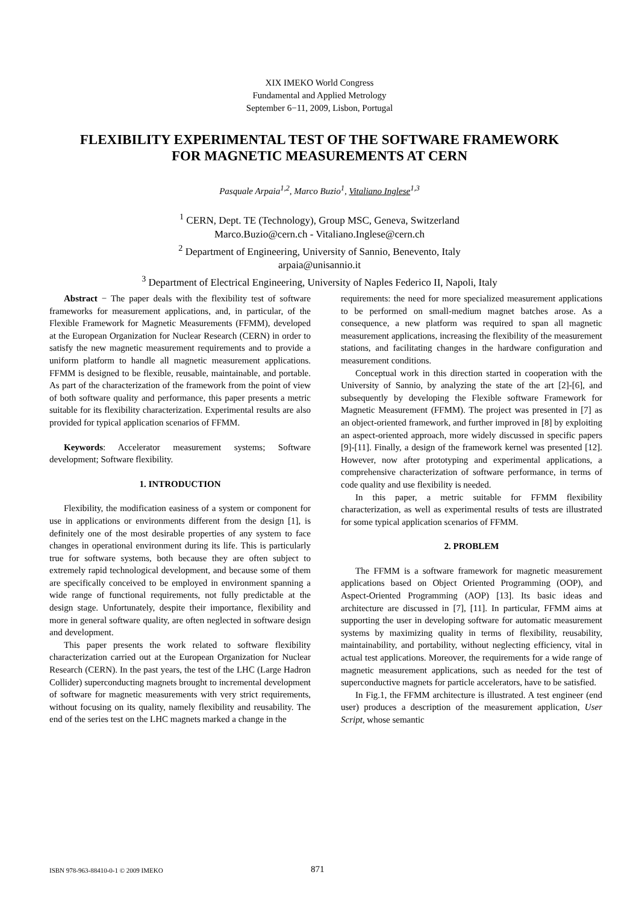XIX IMEKO World Congress
Fundamental and Applied Metrology
September 6−11, 2009, Lisbon, Portugal
FLEXIBILITY EXPERIMENTAL TEST OF THE SOFTWARE FRAMEWORK
FOR MAGNETIC MEASUREMENTS AT CERN
Pasquale Arpaia<sup>1,2</sup>, Marco Buzio<sup>1</sup>, Vitaliano Inglese<sup>1,3</sup>
<sup>1</sup> CERN, Dept. TE (Technology), Group MSC, Geneva, Switzerland
Marco.Buzio@cern.ch - Vitaliano.Inglese@cern.ch
<sup>2</sup> Department of Engineering, University of Sannio, Benevento, Italy
arpaia@unisannio.it
<sup>3</sup> Department of Electrical Engineering, University of Naples Federico II, Napoli, Italy
Abstract − The paper deals with the flexibility test of software frameworks for measurement applications, and, in particular, of the Flexible Framework for Magnetic Measurements (FFMM), developed at the European Organization for Nuclear Research (CERN) in order to satisfy the new magnetic measurement requirements and to provide a uniform platform to handle all magnetic measurement applications. FFMM is designed to be flexible, reusable, maintainable, and portable. As part of the characterization of the framework from the point of view of both software quality and performance, this paper presents a metric suitable for its flexibility characterization. Experimental results are also provided for typical application scenarios of FFMM.
Keywords: Accelerator measurement systems; Software development; Software flexibility.
1. INTRODUCTION
Flexibility, the modification easiness of a system or component for use in applications or environments different from the design [1], is definitely one of the most desirable properties of any system to face changes in operational environment during its life. This is particularly true for software systems, both because they are often subject to extremely rapid technological development, and because some of them are specifically conceived to be employed in environment spanning a wide range of functional requirements, not fully predictable at the design stage. Unfortunately, despite their importance, flexibility and more in general software quality, are often neglected in software design and development.
This paper presents the work related to software flexibility characterization carried out at the European Organization for Nuclear Research (CERN). In the past years, the test of the LHC (Large Hadron Collider) superconducting magnets brought to incremental development of software for magnetic measurements with very strict requirements, without focusing on its quality, namely flexibility and reusability. The end of the series test on the LHC magnets marked a change in the
requirements: the need for more specialized measurement applications to be performed on small-medium magnet batches arose. As a consequence, a new platform was required to span all magnetic measurement applications, increasing the flexibility of the measurement stations, and facilitating changes in the hardware configuration and measurement conditions.
Conceptual work in this direction started in cooperation with the University of Sannio, by analyzing the state of the art [2]-[6], and subsequently by developing the Flexible software Framework for Magnetic Measurement (FFMM). The project was presented in [7] as an object-oriented framework, and further improved in [8] by exploiting an aspect-oriented approach, more widely discussed in specific papers [9]-[11]. Finally, a design of the framework kernel was presented [12]. However, now after prototyping and experimental applications, a comprehensive characterization of software performance, in terms of code quality and use flexibility is needed.
In this paper, a metric suitable for FFMM flexibility characterization, as well as experimental results of tests are illustrated for some typical application scenarios of FFMM.
2. PROBLEM
The FFMM is a software framework for magnetic measurement applications based on Object Oriented Programming (OOP), and Aspect-Oriented Programming (AOP) [13]. Its basic ideas and architecture are discussed in [7], [11]. In particular, FFMM aims at supporting the user in developing software for automatic measurement systems by maximizing quality in terms of flexibility, reusability, maintainability, and portability, without neglecting efficiency, vital in actual test applications. Moreover, the requirements for a wide range of magnetic measurement applications, such as needed for the test of superconductive magnets for particle accelerators, have to be satisfied.
In Fig.1, the FFMM architecture is illustrated. A test engineer (end user) produces a description of the measurement application, User Script, whose semantic
ISBN 978-963-88410-0-1 © 2009 IMEKO
871